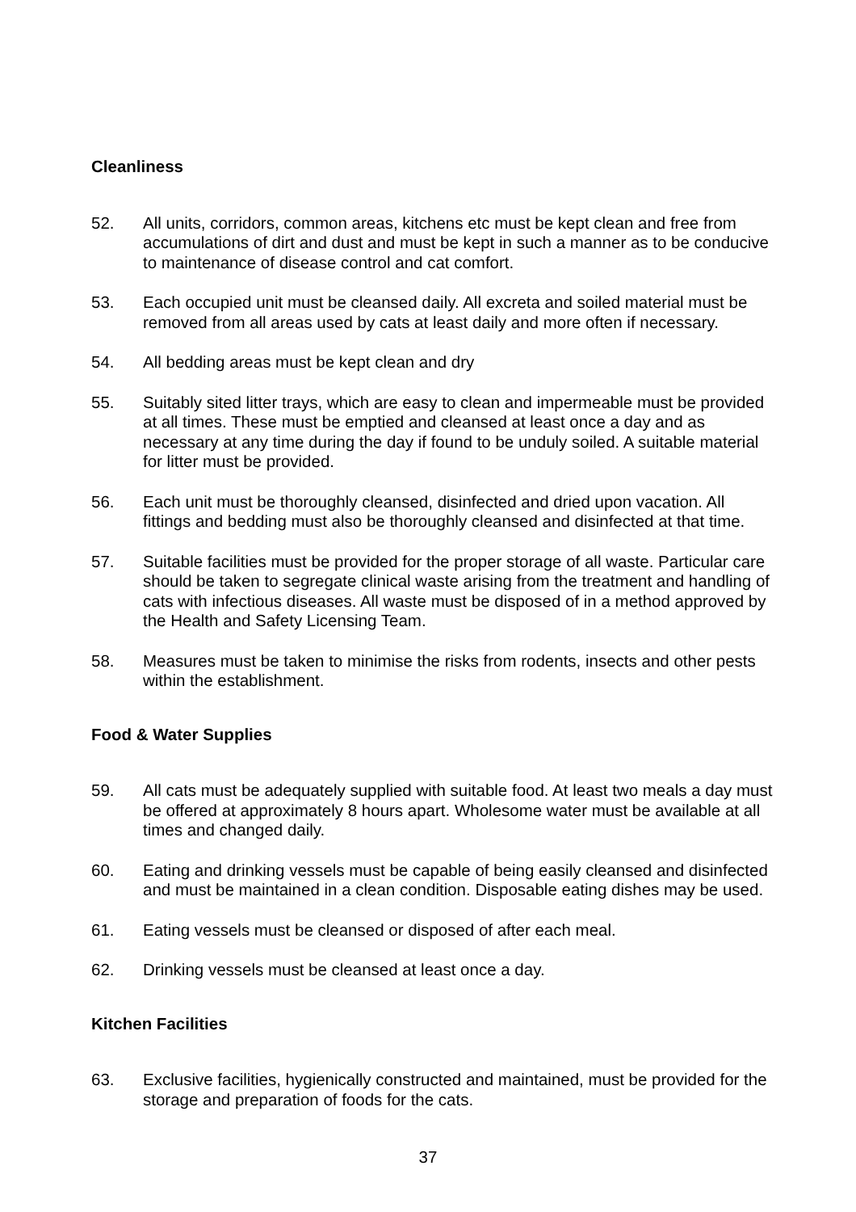Cleanliness
52. All units, corridors, common areas, kitchens etc must be kept clean and free from accumulations of dirt and dust and must be kept in such a manner as to be conducive to maintenance of disease control and cat comfort.
53. Each occupied unit must be cleansed daily. All excreta and soiled material must be removed from all areas used by cats at least daily and more often if necessary.
54. All bedding areas must be kept clean and dry
55. Suitably sited litter trays, which are easy to clean and impermeable must be provided at all times. These must be emptied and cleansed at least once a day and as necessary at any time during the day if found to be unduly soiled. A suitable material for litter must be provided.
56. Each unit must be thoroughly cleansed, disinfected and dried upon vacation. All fittings and bedding must also be thoroughly cleansed and disinfected at that time.
57. Suitable facilities must be provided for the proper storage of all waste. Particular care should be taken to segregate clinical waste arising from the treatment and handling of cats with infectious diseases. All waste must be disposed of in a method approved by the Health and Safety Licensing Team.
58. Measures must be taken to minimise the risks from rodents, insects and other pests within the establishment.
Food & Water Supplies
59. All cats must be adequately supplied with suitable food. At least two meals a day must be offered at approximately 8 hours apart. Wholesome water must be available at all times and changed daily.
60. Eating and drinking vessels must be capable of being easily cleansed and disinfected and must be maintained in a clean condition. Disposable eating dishes may be used.
61. Eating vessels must be cleansed or disposed of after each meal.
62. Drinking vessels must be cleansed at least once a day.
Kitchen Facilities
63. Exclusive facilities, hygienically constructed and maintained, must be provided for the storage and preparation of foods for the cats.
37